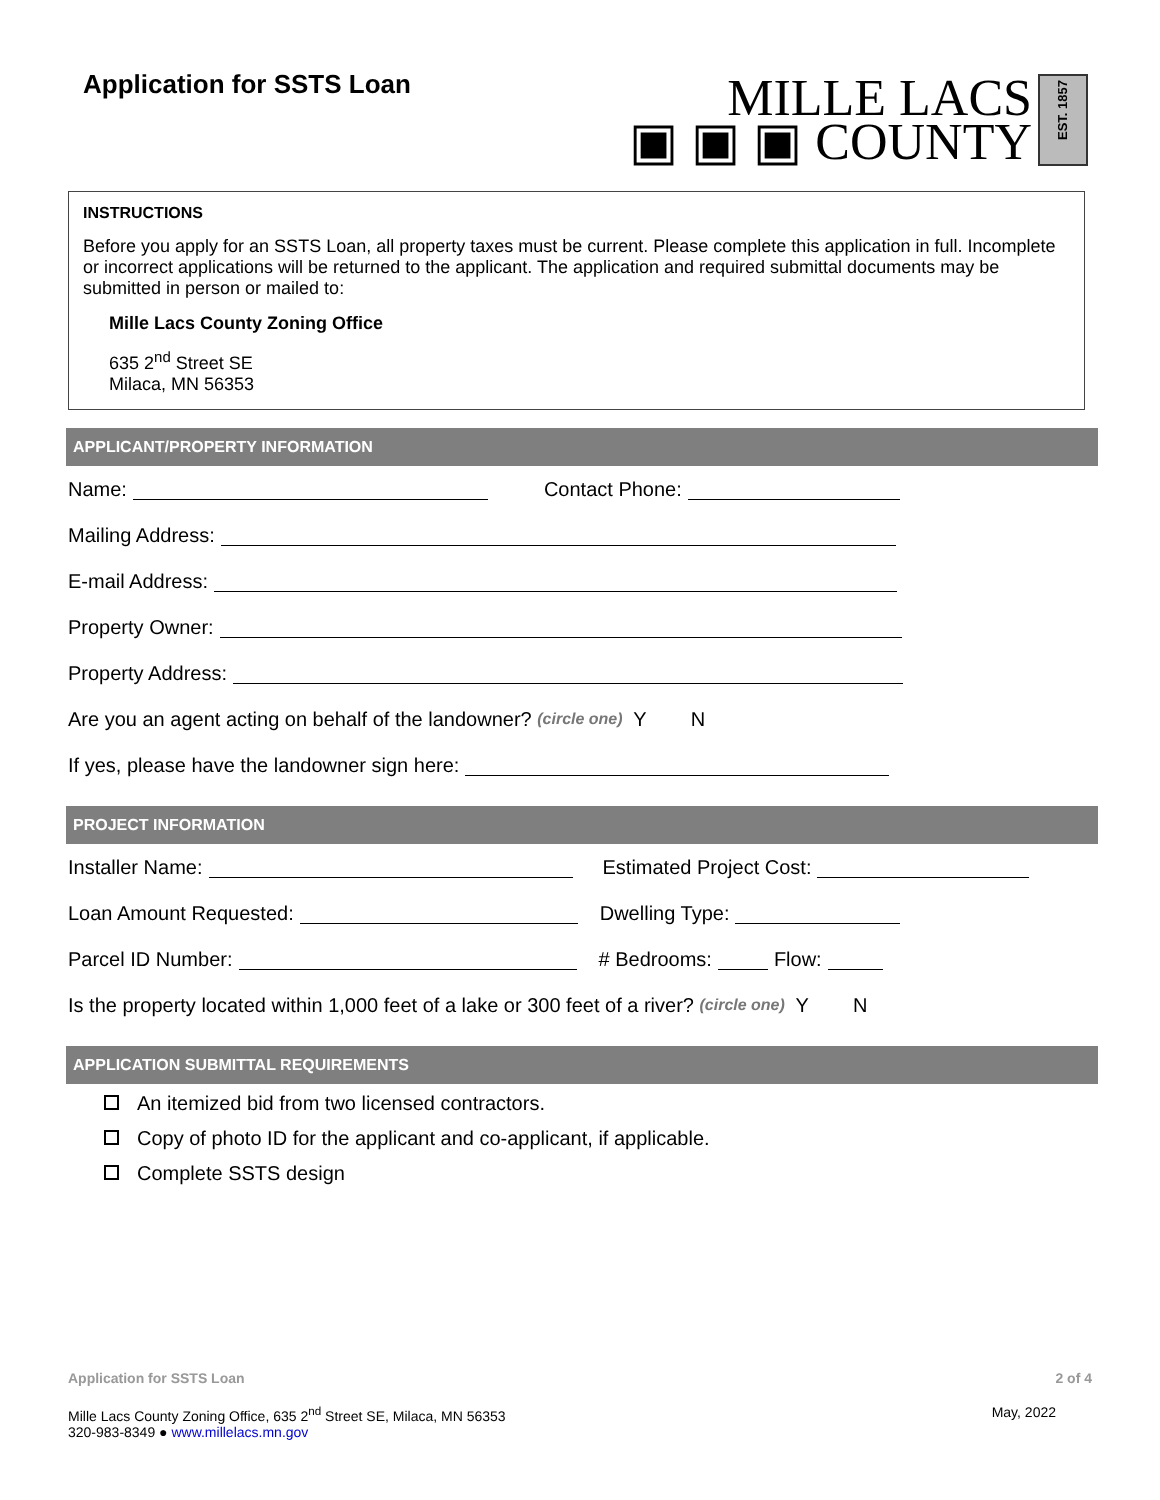Application for SSTS Loan
MILLE LACS
▣ ▣ ▣ COUNTY
EST. 1857
INSTRUCTIONS
Before you apply for an SSTS Loan, all property taxes must be current. Please complete this application in full. Incomplete or incorrect applications will be returned to the applicant. The application and required submittal documents may be submitted in person or mailed to:
Mille Lacs County Zoning Office
635 2<sup>nd</sup> Street SE
Milaca, MN 56353
APPLICANT/PROPERTY INFORMATION
Name: Contact Phone:
Mailing Address:
E-mail Address:
Property Owner:
Property Address:
Are you an agent acting on behalf of the landowner? (circle one) Y N
If yes, please have the landowner sign here:
PROJECT INFORMATION
Installer Name: Estimated Project Cost:
Loan Amount Requested: Dwelling Type:
Parcel ID Number: # Bedrooms: Flow:
Is the property located within 1,000 feet of a lake or 300 feet of a river? (circle one) Y N
APPLICATION SUBMITTAL REQUIREMENTS
An itemized bid from two licensed contractors.
Copy of photo ID for the applicant and co-applicant, if applicable.
Complete SSTS design
Application for SSTS Loan 2 of 4
Mille Lacs County Zoning Office, 635 2<sup>nd</sup> Street SE, Milaca, MN 56353
320-983-8349 ● www.millelacs.mn.gov May, 2022